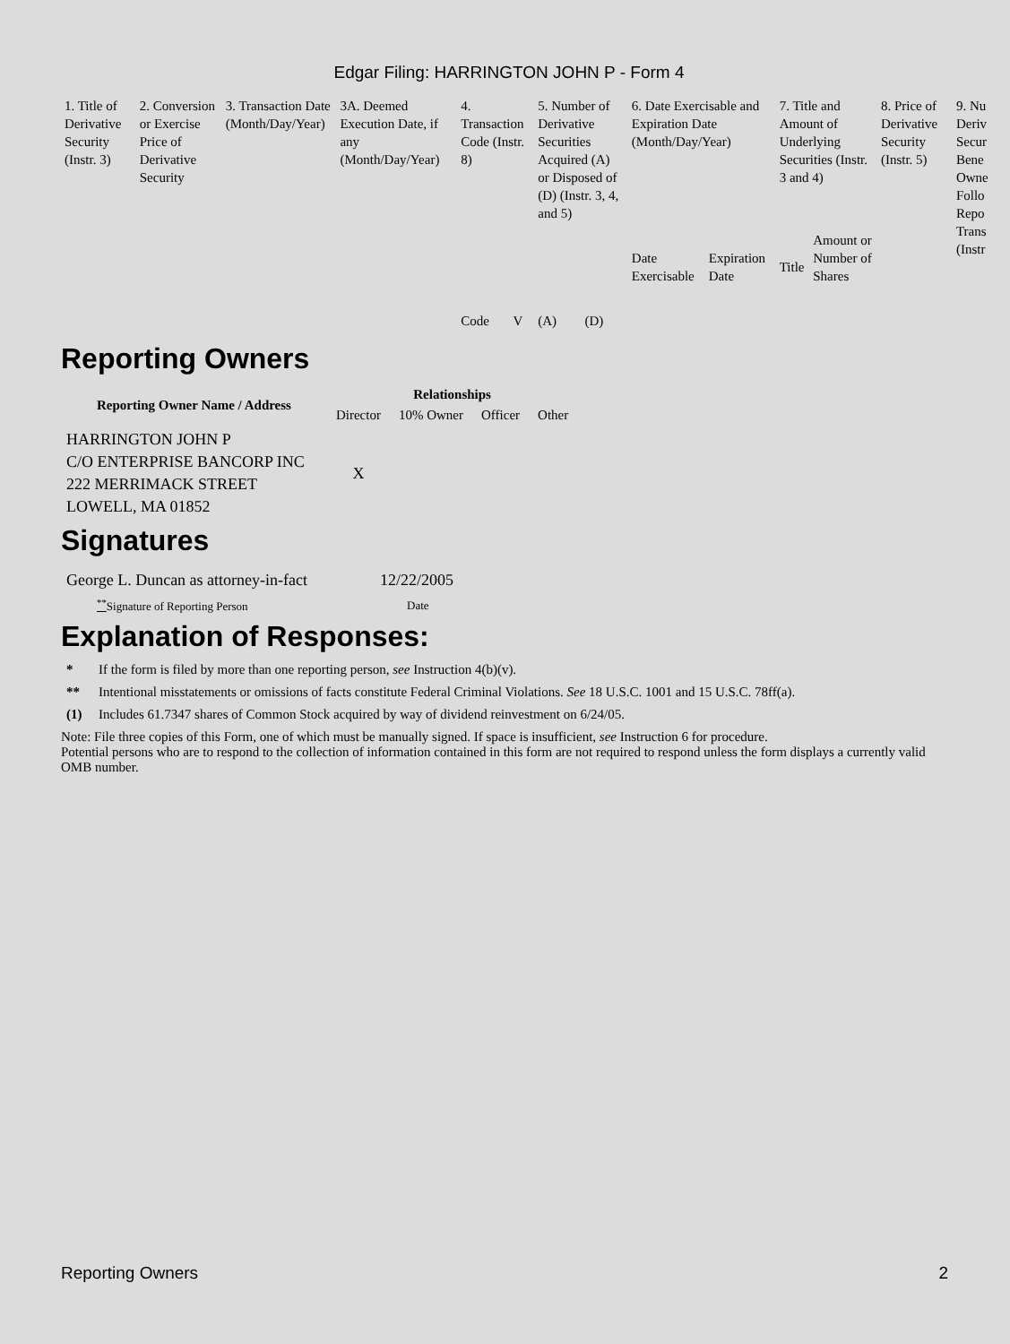Edgar Filing: HARRINGTON JOHN P - Form 4
| 1. Title of Derivative Security (Instr. 3) | 2. Conversion or Exercise Price of Derivative Security | 3. Transaction Date (Month/Day/Year) | 3A. Deemed Execution Date, if any (Month/Day/Year) | 4. Transaction Code (Instr. 8) | | 5. Number of Derivative Securities Acquired (A) or Disposed of (D) (Instr. 3, 4, and 5) | | 6. Date Exercisable and Expiration Date (Month/Day/Year) | | 7. Title and Amount of Underlying Securities (Instr. 3 and 4) | | 8. Price of Derivative Security (Instr. 5) | 9. Nu Deriv Secur Bene Owne Follo Repo Trans (Instr |
| | | | | Code | V | (A) | (D) | Date Exercisable | Expiration Date | Title | Amount or Number of Shares | | |
Reporting Owners
| Reporting Owner Name / Address | Relationships | | | |
| --- | --- | --- | --- | --- |
| | Director | 10% Owner | Officer | Other |
| HARRINGTON JOHN P C/O ENTERPRISE BANCORP INC 222 MERRIMACK STREET LOWELL, MA 01852 | X | | | |
Signatures
| George L. Duncan as attorney-in-fact | 12/22/2005 |
| <sup>**</sup> Signature of Reporting Person | Date |
Explanation of Responses:
* If the form is filed by more than one reporting person, see Instruction 4(b)(v).
** Intentional misstatements or omissions of facts constitute Federal Criminal Violations. See 18 U.S.C. 1001 and 15 U.S.C. 78ff(a).
(1) Includes 61.7347 shares of Common Stock acquired by way of dividend reinvestment on 6/24/05.
Note: File three copies of this Form, one of which must be manually signed. If space is insufficient, see Instruction 6 for procedure.
Potential persons who are to respond to the collection of information contained in this form are not required to respond unless the form displays a currently valid OMB number.
Reporting Owners 2